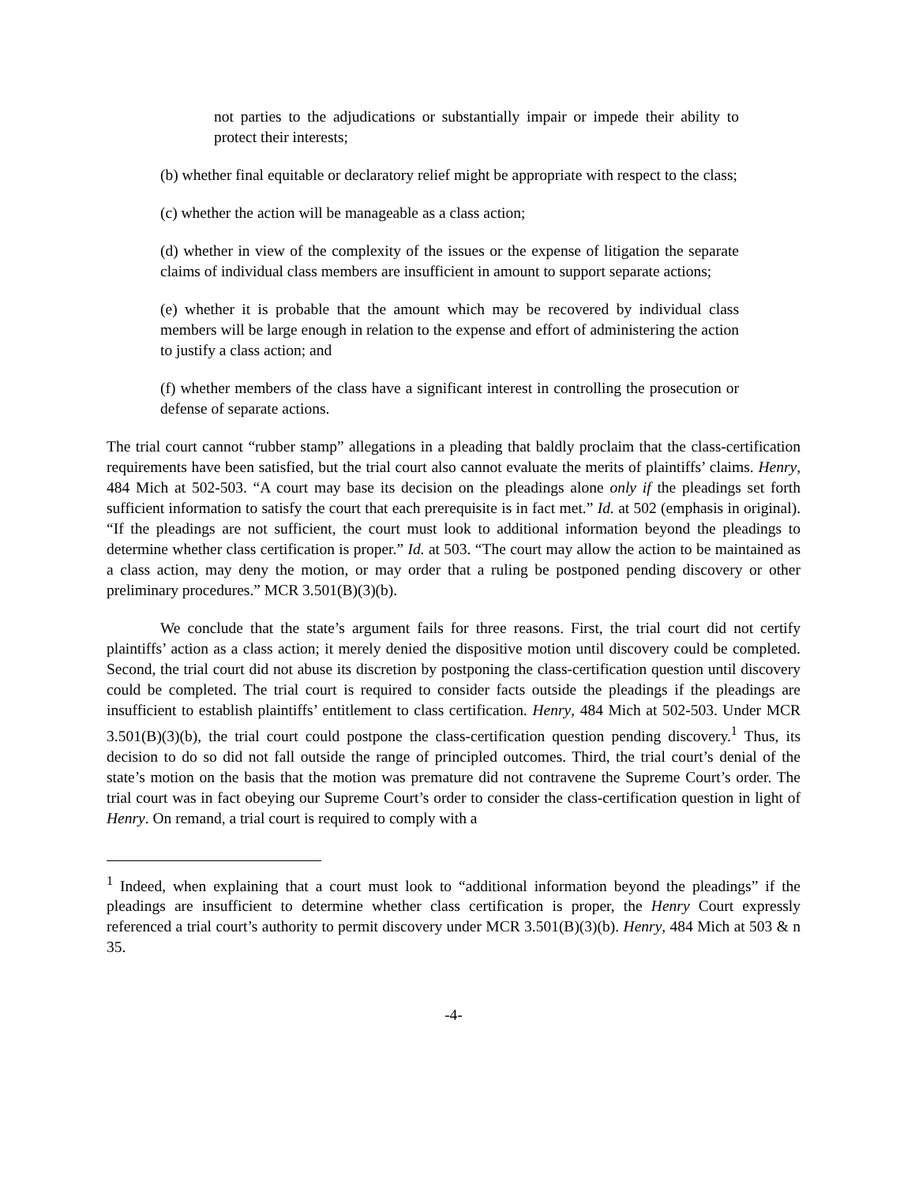not parties to the adjudications or substantially impair or impede their ability to protect their interests;
(b) whether final equitable or declaratory relief might be appropriate with respect to the class;
(c) whether the action will be manageable as a class action;
(d) whether in view of the complexity of the issues or the expense of litigation the separate claims of individual class members are insufficient in amount to support separate actions;
(e) whether it is probable that the amount which may be recovered by individual class members will be large enough in relation to the expense and effort of administering the action to justify a class action; and
(f) whether members of the class have a significant interest in controlling the prosecution or defense of separate actions.
The trial court cannot “rubber stamp” allegations in a pleading that baldly proclaim that the class-certification requirements have been satisfied, but the trial court also cannot evaluate the merits of plaintiffs’ claims. Henry, 484 Mich at 502-503. “A court may base its decision on the pleadings alone only if the pleadings set forth sufficient information to satisfy the court that each prerequisite is in fact met.” Id. at 502 (emphasis in original). “If the pleadings are not sufficient, the court must look to additional information beyond the pleadings to determine whether class certification is proper.” Id. at 503. “The court may allow the action to be maintained as a class action, may deny the motion, or may order that a ruling be postponed pending discovery or other preliminary procedures.” MCR 3.501(B)(3)(b).
We conclude that the state’s argument fails for three reasons. First, the trial court did not certify plaintiffs’ action as a class action; it merely denied the dispositive motion until discovery could be completed. Second, the trial court did not abuse its discretion by postponing the class-certification question until discovery could be completed. The trial court is required to consider facts outside the pleadings if the pleadings are insufficient to establish plaintiffs’ entitlement to class certification. Henry, 484 Mich at 502-503. Under MCR 3.501(B)(3)(b), the trial court could postpone the class-certification question pending discovery.<sup>1</sup> Thus, its decision to do so did not fall outside the range of principled outcomes. Third, the trial court’s denial of the state’s motion on the basis that the motion was premature did not contravene the Supreme Court’s order. The trial court was in fact obeying our Supreme Court’s order to consider the class-certification question in light of Henry. On remand, a trial court is required to comply with a
<sup>1</sup> Indeed, when explaining that a court must look to “additional information beyond the pleadings” if the pleadings are insufficient to determine whether class certification is proper, the Henry Court expressly referenced a trial court’s authority to permit discovery under MCR 3.501(B)(3)(b). Henry, 484 Mich at 503 & n 35.
-4-